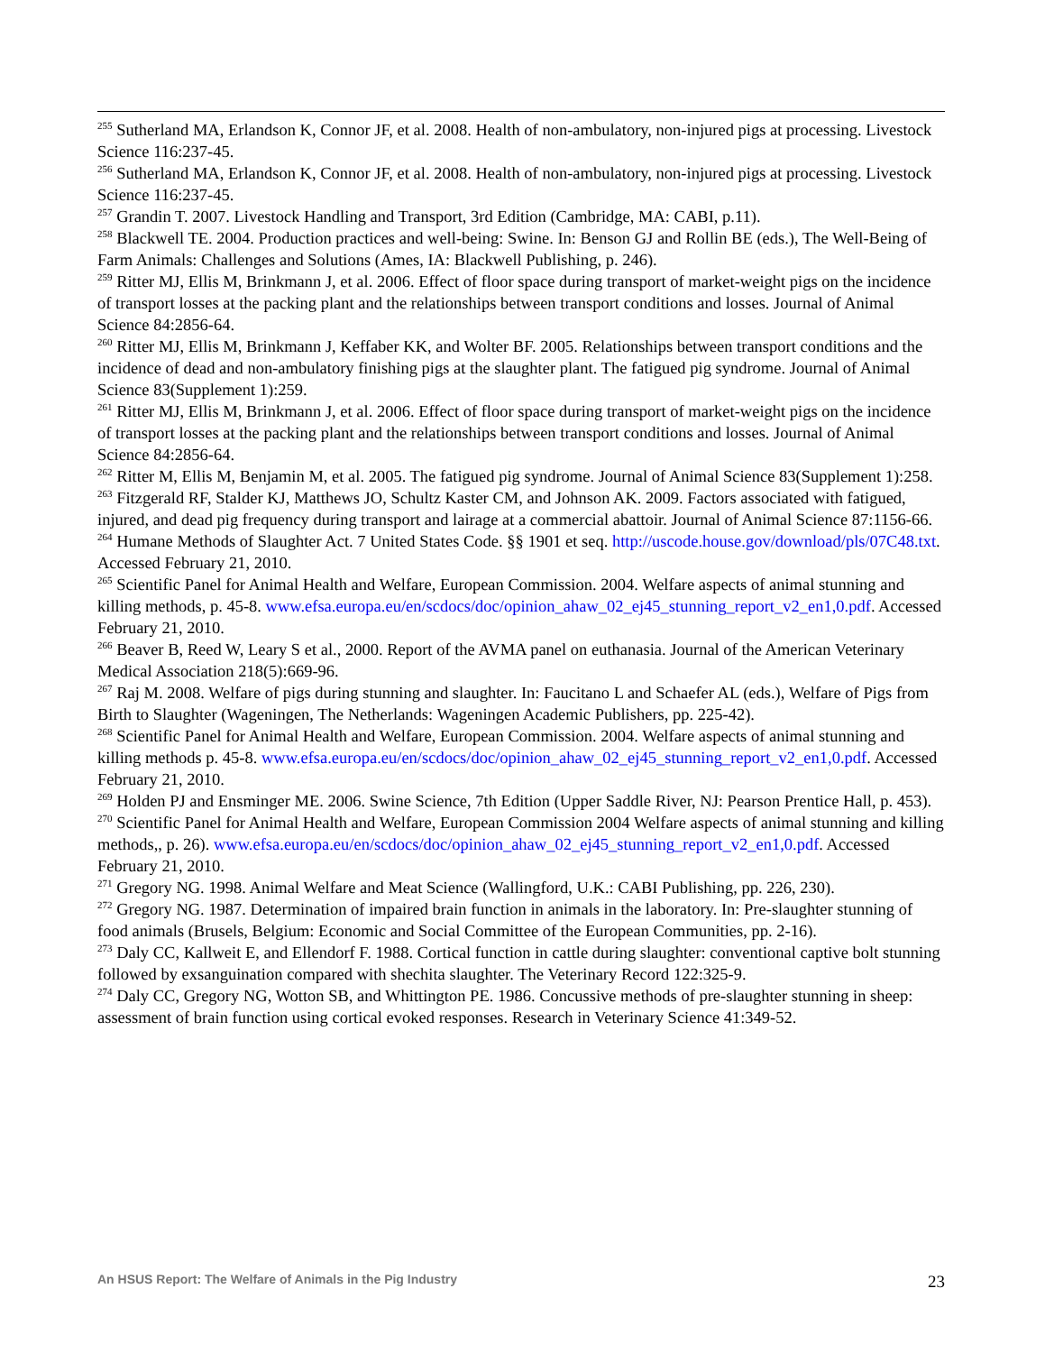<sup>255</sup> Sutherland MA, Erlandson K, Connor JF, et al. 2008. Health of non-ambulatory, non-injured pigs at processing. Livestock Science 116:237-45.
<sup>256</sup> Sutherland MA, Erlandson K, Connor JF, et al. 2008. Health of non-ambulatory, non-injured pigs at processing. Livestock Science 116:237-45.
<sup>257</sup> Grandin T. 2007. Livestock Handling and Transport, 3rd Edition (Cambridge, MA: CABI, p.11).
<sup>258</sup> Blackwell TE. 2004. Production practices and well-being: Swine. In: Benson GJ and Rollin BE (eds.), The Well-Being of Farm Animals: Challenges and Solutions (Ames, IA: Blackwell Publishing, p. 246).
<sup>259</sup> Ritter MJ, Ellis M, Brinkmann J, et al. 2006. Effect of floor space during transport of market-weight pigs on the incidence of transport losses at the packing plant and the relationships between transport conditions and losses. Journal of Animal Science 84:2856-64.
<sup>260</sup> Ritter MJ, Ellis M, Brinkmann J, Keffaber KK, and Wolter BF. 2005. Relationships between transport conditions and the incidence of dead and non-ambulatory finishing pigs at the slaughter plant. The fatigued pig syndrome. Journal of Animal Science 83(Supplement 1):259.
<sup>261</sup> Ritter MJ, Ellis M, Brinkmann J, et al. 2006. Effect of floor space during transport of market-weight pigs on the incidence of transport losses at the packing plant and the relationships between transport conditions and losses. Journal of Animal Science 84:2856-64.
<sup>262</sup> Ritter M, Ellis M, Benjamin M, et al. 2005. The fatigued pig syndrome. Journal of Animal Science 83(Supplement 1):258.
<sup>263</sup> Fitzgerald RF, Stalder KJ, Matthews JO, Schultz Kaster CM, and Johnson AK. 2009. Factors associated with fatigued, injured, and dead pig frequency during transport and lairage at a commercial abattoir. Journal of Animal Science 87:1156-66.
<sup>264</sup> Humane Methods of Slaughter Act. 7 United States Code. §§ 1901 et seq. http://uscode.house.gov/download/pls/07C48.txt. Accessed February 21, 2010.
<sup>265</sup> Scientific Panel for Animal Health and Welfare, European Commission. 2004. Welfare aspects of animal stunning and killing methods, p. 45-8. www.efsa.europa.eu/en/scdocs/doc/opinion_ahaw_02_ej45_stunning_report_v2_en1,0.pdf. Accessed February 21, 2010.
<sup>266</sup> Beaver B, Reed W, Leary S et al., 2000. Report of the AVMA panel on euthanasia. Journal of the American Veterinary Medical Association 218(5):669-96.
<sup>267</sup> Raj M. 2008. Welfare of pigs during stunning and slaughter. In: Faucitano L and Schaefer AL (eds.), Welfare of Pigs from Birth to Slaughter (Wageningen, The Netherlands: Wageningen Academic Publishers, pp. 225-42).
<sup>268</sup> Scientific Panel for Animal Health and Welfare, European Commission. 2004. Welfare aspects of animal stunning and killing methods p. 45-8. www.efsa.europa.eu/en/scdocs/doc/opinion_ahaw_02_ej45_stunning_report_v2_en1,0.pdf. Accessed February 21, 2010.
<sup>269</sup> Holden PJ and Ensminger ME. 2006. Swine Science, 7th Edition (Upper Saddle River, NJ: Pearson Prentice Hall, p. 453).
<sup>270</sup> Scientific Panel for Animal Health and Welfare, European Commission 2004 Welfare aspects of animal stunning and killing methods,, p. 26). www.efsa.europa.eu/en/scdocs/doc/opinion_ahaw_02_ej45_stunning_report_v2_en1,0.pdf. Accessed February 21, 2010.
<sup>271</sup> Gregory NG. 1998. Animal Welfare and Meat Science (Wallingford, U.K.: CABI Publishing, pp. 226, 230).
<sup>272</sup> Gregory NG. 1987. Determination of impaired brain function in animals in the laboratory. In: Pre-slaughter stunning of food animals (Brusels, Belgium: Economic and Social Committee of the European Communities, pp. 2-16).
<sup>273</sup> Daly CC, Kallweit E, and Ellendorf F. 1988. Cortical function in cattle during slaughter: conventional captive bolt stunning followed by exsanguination compared with shechita slaughter. The Veterinary Record 122:325-9.
<sup>274</sup> Daly CC, Gregory NG, Wotton SB, and Whittington PE. 1986. Concussive methods of pre-slaughter stunning in sheep: assessment of brain function using cortical evoked responses. Research in Veterinary Science 41:349-52.
An HSUS Report: The Welfare of Animals in the Pig Industry 23